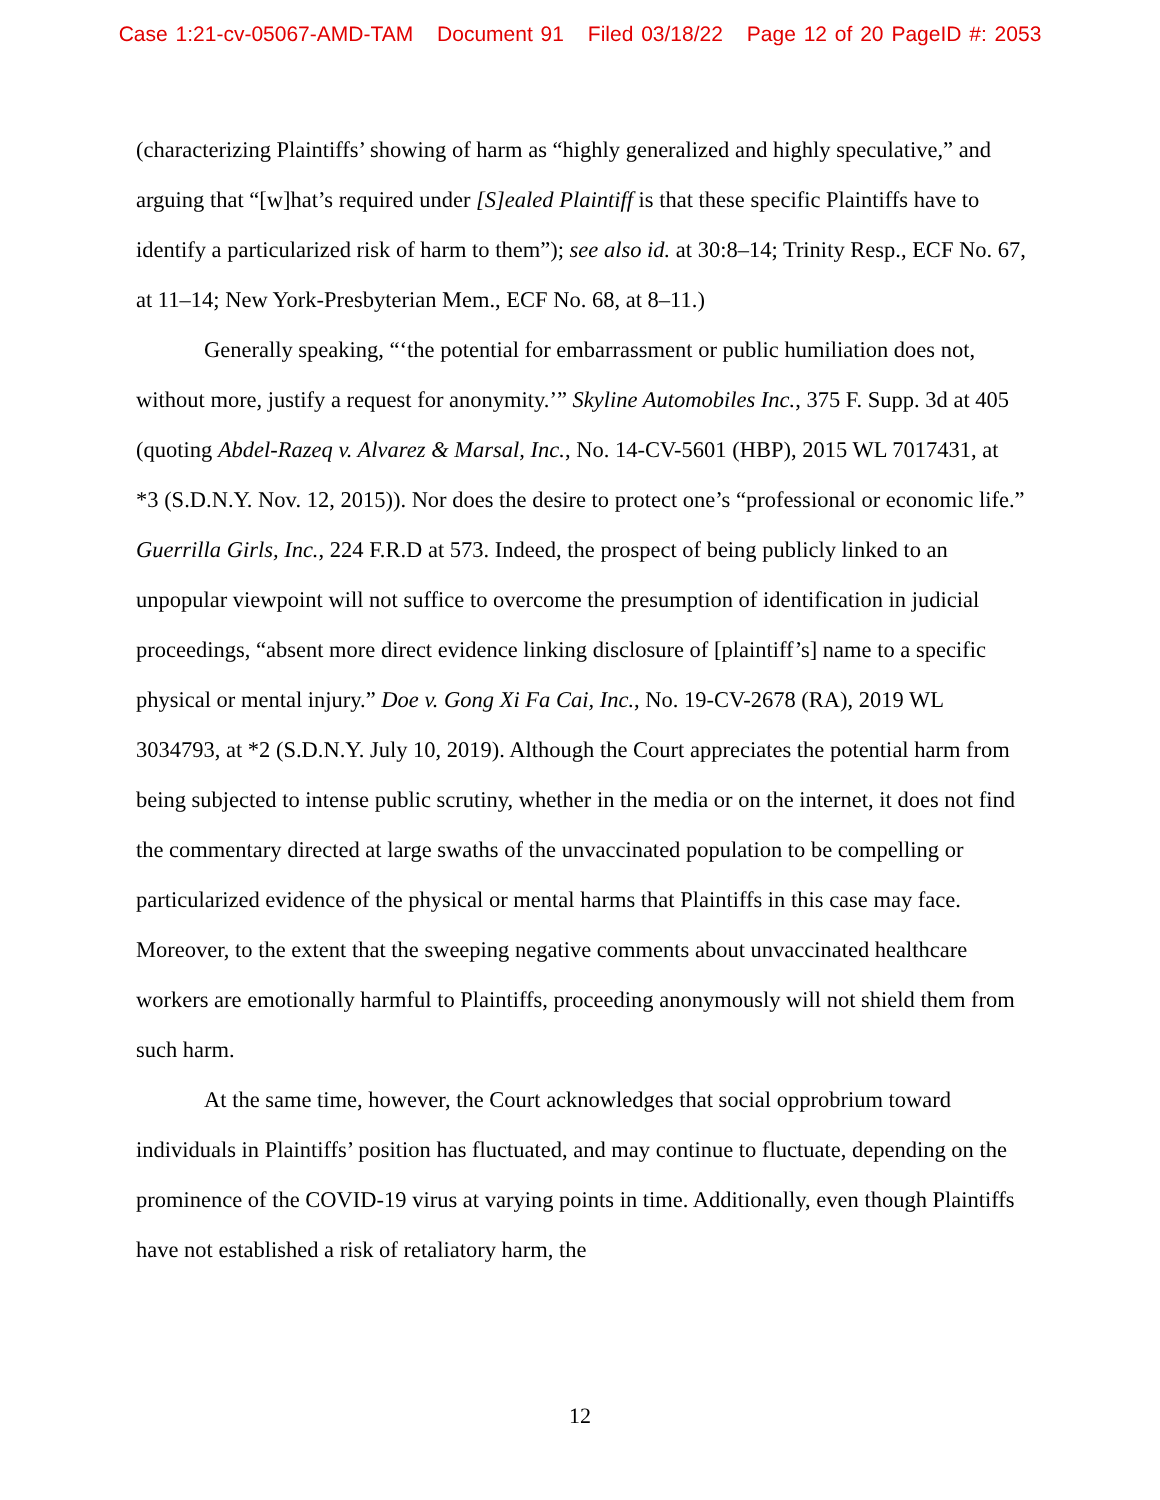Case 1:21-cv-05067-AMD-TAM Document 91 Filed 03/18/22 Page 12 of 20 PageID #: 2053
(characterizing Plaintiffs’ showing of harm as “highly generalized and highly speculative,” and arguing that “[w]hat’s required under [S]ealed Plaintiff is that these specific Plaintiffs have to identify a particularized risk of harm to them”); see also id. at 30:8–14; Trinity Resp., ECF No. 67, at 11–14; New York-Presbyterian Mem., ECF No. 68, at 8–11.)
Generally speaking, “‘the potential for embarrassment or public humiliation does not, without more, justify a request for anonymity.’” Skyline Automobiles Inc., 375 F. Supp. 3d at 405 (quoting Abdel-Razeq v. Alvarez & Marsal, Inc., No. 14-CV-5601 (HBP), 2015 WL 7017431, at *3 (S.D.N.Y. Nov. 12, 2015)). Nor does the desire to protect one’s “professional or economic life.” Guerrilla Girls, Inc., 224 F.R.D at 573. Indeed, the prospect of being publicly linked to an unpopular viewpoint will not suffice to overcome the presumption of identification in judicial proceedings, “absent more direct evidence linking disclosure of [plaintiff’s] name to a specific physical or mental injury.” Doe v. Gong Xi Fa Cai, Inc., No. 19-CV-2678 (RA), 2019 WL 3034793, at *2 (S.D.N.Y. July 10, 2019). Although the Court appreciates the potential harm from being subjected to intense public scrutiny, whether in the media or on the internet, it does not find the commentary directed at large swaths of the unvaccinated population to be compelling or particularized evidence of the physical or mental harms that Plaintiffs in this case may face. Moreover, to the extent that the sweeping negative comments about unvaccinated healthcare workers are emotionally harmful to Plaintiffs, proceeding anonymously will not shield them from such harm.
At the same time, however, the Court acknowledges that social opprobrium toward individuals in Plaintiffs’ position has fluctuated, and may continue to fluctuate, depending on the prominence of the COVID-19 virus at varying points in time. Additionally, even though Plaintiffs have not established a risk of retaliatory harm, the
12